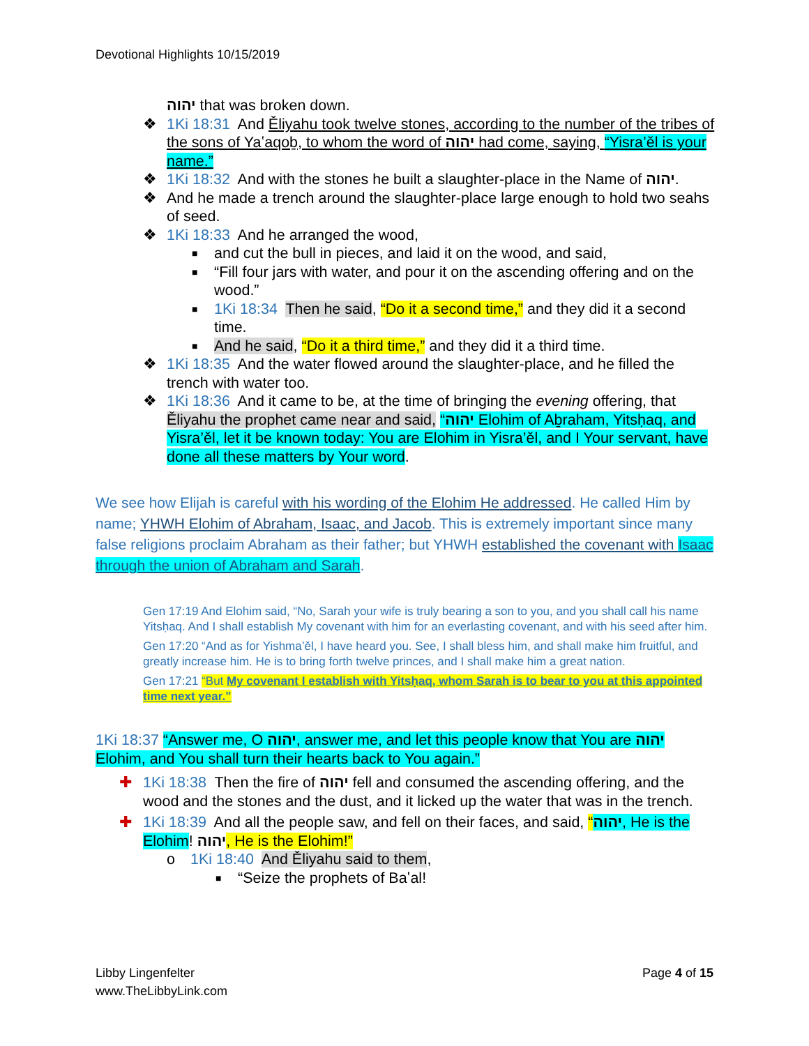Devotional Highlights 10/15/2019
יהוה that was broken down.
❖ 1Ki 18:31 And Ěliyahu took twelve stones, according to the number of the tribes of the sons of Yaʽaqoḇ, to whom the word of יהוה had come, saying, “Yisra’ěl is your name.”
❖ 1Ki 18:32 And with the stones he built a slaughter-place in the Name of יהוה.
❖ And he made a trench around the slaughter-place large enough to hold two seahs of seed.
❖ 1Ki 18:33 And he arranged the wood,
■ and cut the bull in pieces, and laid it on the wood, and said,
■ “Fill four jars with water, and pour it on the ascending offering and on the wood.”
■ 1Ki 18:34 Then he said, “Do it a second time,” and they did it a second time.
■ And he said, “Do it a third time,” and they did it a third time.
❖ 1Ki 18:35 And the water flowed around the slaughter-place, and he filled the trench with water too.
❖ 1Ki 18:36 And it came to be, at the time of bringing the evening offering, that Ěliyahu the prophet came near and said, “יהוה Elohim of Aḇraham, Yitsḥaq, and Yisra’ěl, let it be known today: You are Elohim in Yisra’ěl, and I Your servant, have done all these matters by Your word.
We see how Elijah is careful with his wording of the Elohim He addressed. He called Him by name; YHWH Elohim of Abraham, Isaac, and Jacob. This is extremely important since many false religions proclaim Abraham as their father; but YHWH established the covenant with Isaac through the union of Abraham and Sarah.
Gen 17:19 And Elohim said, “No, Sarah your wife is truly bearing a son to you, and you shall call his name Yitsḥaq. And I shall establish My covenant with him for an everlasting covenant, and with his seed after him.
Gen 17:20 “And as for Yishma’ěl, I have heard you. See, I shall bless him, and shall make him fruitful, and greatly increase him. He is to bring forth twelve princes, and I shall make him a great nation.
Gen 17:21 “But My covenant I establish with Yitsḥaq, whom Sarah is to bear to you at this appointed time next year.”
1Ki 18:37 “Answer me, O יהוה, answer me, and let this people know that You are יהוה Elohim, and You shall turn their hearts back to You again.”
✚ 1Ki 18:38 Then the fire of יהוה fell and consumed the ascending offering, and the wood and the stones and the dust, and it licked up the water that was in the trench.
✚ 1Ki 18:39 And all the people saw, and fell on their faces, and said, “יהוה, He is the Elohim! יהוה, He is the Elohim!”
o 1Ki 18:40 And Ěliyahu said to them,
■ “Seize the prophets of Baʽal!
Page 4 of 15 Libby Lingenfelter
www.TheLibbyLink.com